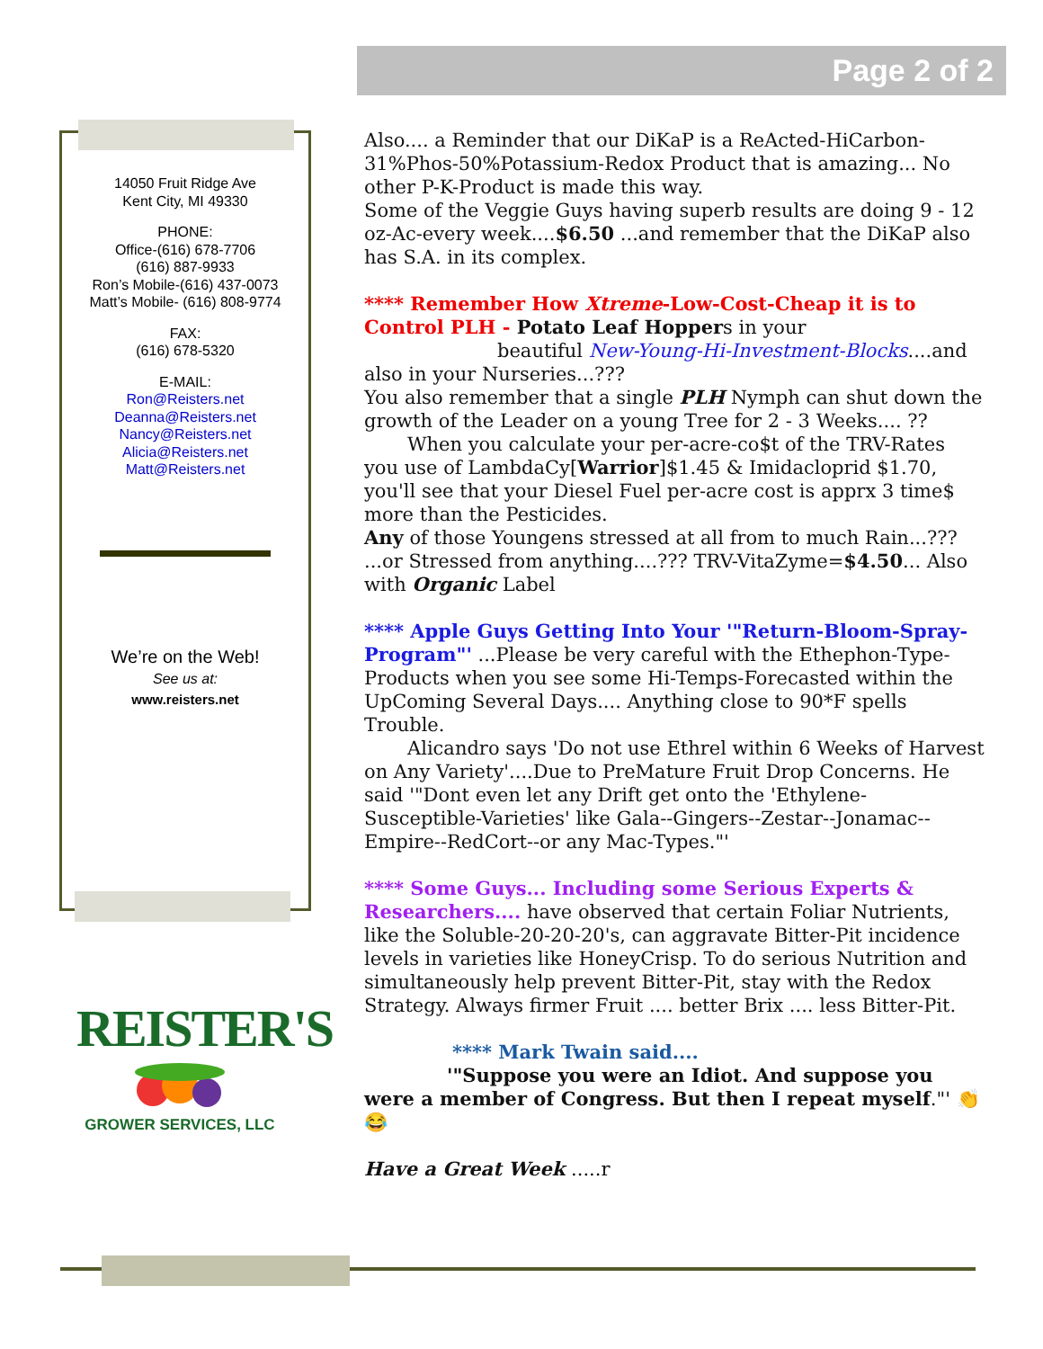Page 2 of 2
14050 Fruit Ridge Ave
Kent City, MI 49330
PHONE:
Office-(616) 678-7706
(616) 887-9933
Ron’s Mobile-(616) 437-0073
Matt’s Mobile- (616) 808-9774
FAX:
(616) 678-5320
E-MAIL:
Ron@Reisters.net
Deanna@Reisters.net
Nancy@Reisters.net
Alicia@Reisters.net
Matt@Reisters.net
We’re on the Web!
See us at:
www.reisters.net
REISTER'S
GROWER SERVICES, LLC
Also.... a Reminder that our DiKaP is a ReActed-HiCarbon-31%Phos-50%Potassium-Redox Product that is amazing... No other P-K-Product is made this way.
Some of the Veggie Guys having superb results are doing 9 - 12 oz-Ac-every week....$6.50 ...and remember that the DiKaP also has S.A. in its complex.
**** Remember How Xtreme-Low-Cost-Cheap it is to Control PLH - Potato Leaf Hoppers in your
beautiful New-Young-Hi-Investment-Blocks....and also in your Nurseries...???
You also remember that a single PLH Nymph can shut down the growth of the Leader on a young Tree for 2 - 3 Weeks.... ??
When you calculate your per-acre-co$t of the TRV-Rates you use of LambdaCy[Warrior]$1.45 & Imidacloprid $1.70, you'll see that your Diesel Fuel per-acre cost is apprx 3 time$ more than the Pesticides.
Any of those Youngens stressed at all from to much Rain...??? ...or Stressed from anything....??? TRV-VitaZyme=$4.50... Also with Organic Label
**** Apple Guys Getting Into Your '"Return-Bloom-Spray-Program"' ...Please be very careful with the Ethephon-Type-Products when you see some Hi-Temps-Forecasted within the UpComing Several Days.... Anything close to 90*F spells Trouble.
Alicandro says 'Do not use Ethrel within 6 Weeks of Harvest on Any Variety'....Due to PreMature Fruit Drop Concerns. He said '"Dont even let any Drift get onto the 'Ethylene-Susceptible-Varieties' like Gala--Gingers--Zestar--Jonamac--Empire--RedCort--or any Mac-Types."'
**** Some Guys... Including some Serious Experts & Researchers.... have observed that certain Foliar Nutrients, like the Soluble-20-20-20's, can aggravate Bitter-Pit incidence levels in varieties like HoneyCrisp. To do serious Nutrition and simultaneously help prevent Bitter-Pit, stay with the Redox Strategy. Always firmer Fruit .... better Brix .... less Bitter-Pit.
**** Mark Twain said....
'"Suppose you were an Idiot. And suppose you were a member of Congress. But then I repeat myself."' 👏😂
Have a Great Week .....r